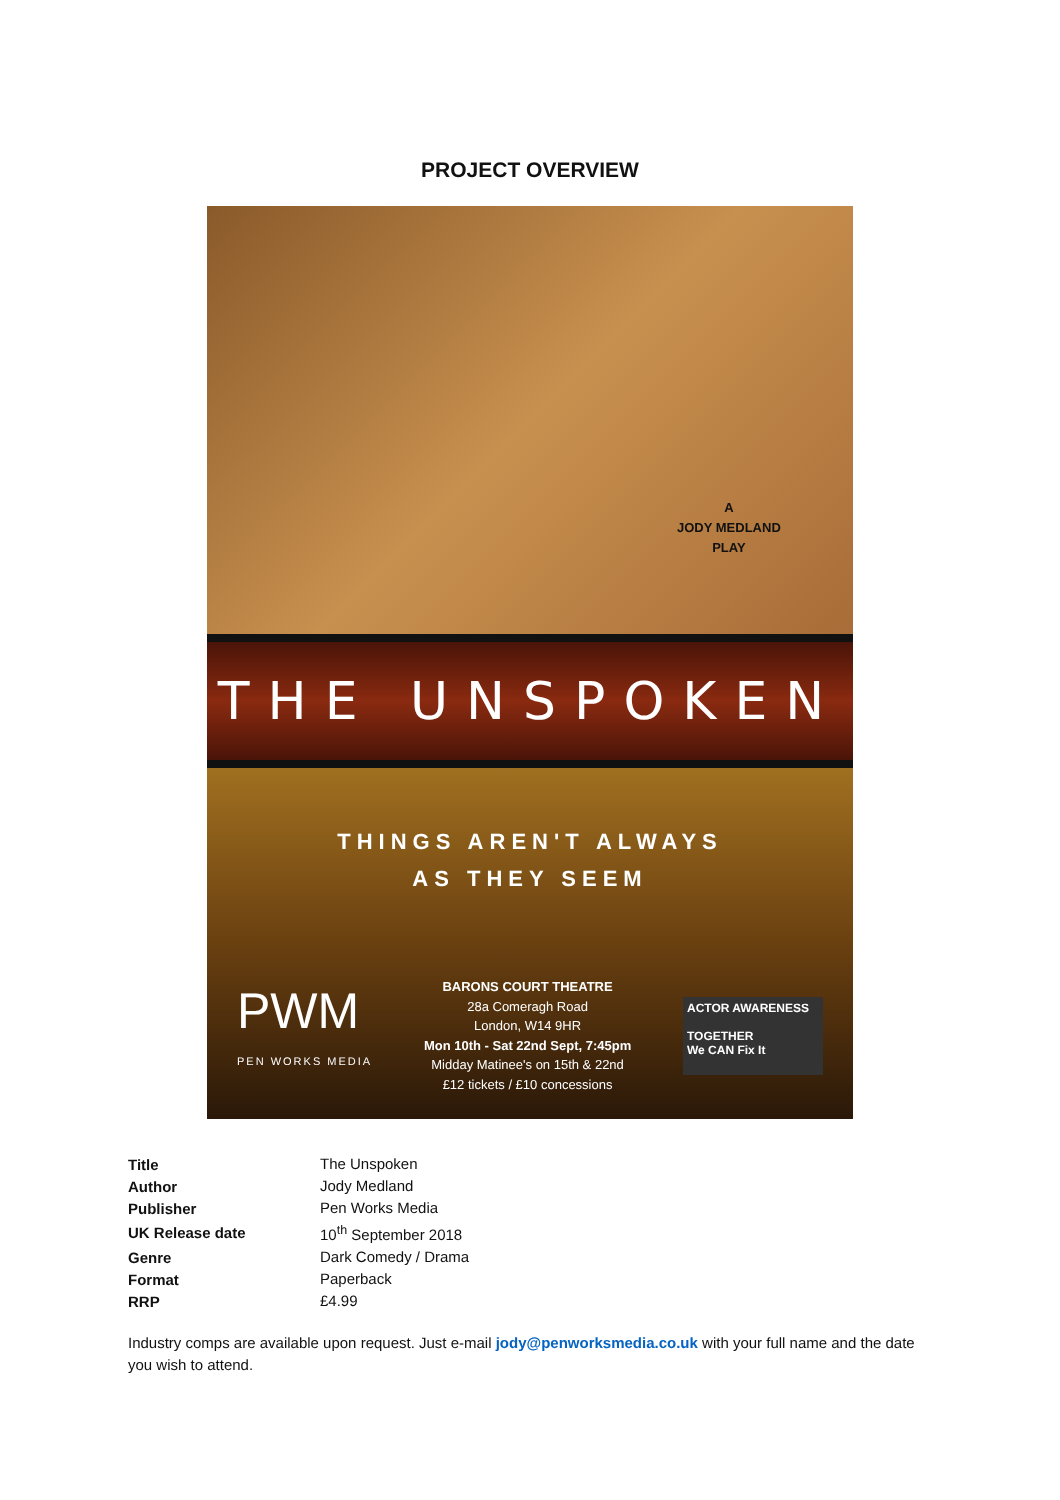PROJECT OVERVIEW
A
JODY MEDLAND
PLAY
THE UNSPOKEN
THINGS AREN'T ALWAYS
AS THEY SEEM
PWM
PEN WORKS MEDIA
BARONS COURT THEATRE
28a Comeragh Road
London, W14 9HR
Mon 10th - Sat 22nd Sept, 7:45pm
Midday Matinee's on 15th & 22nd
£12 tickets / £10 concessions
ACTOR AWARENESS
TOGETHER
We CAN Fix It
| Title | The Unspoken |
| Author | Jody Medland |
| Publisher | Pen Works Media |
| UK Release date | 10<sup>th</sup> September 2018 |
| Genre | Dark Comedy / Drama |
| Format | Paperback |
| RRP | £4.99 |
Industry comps are available upon request. Just e-mail jody@penworksmedia.co.uk with your full name and the date you wish to attend.